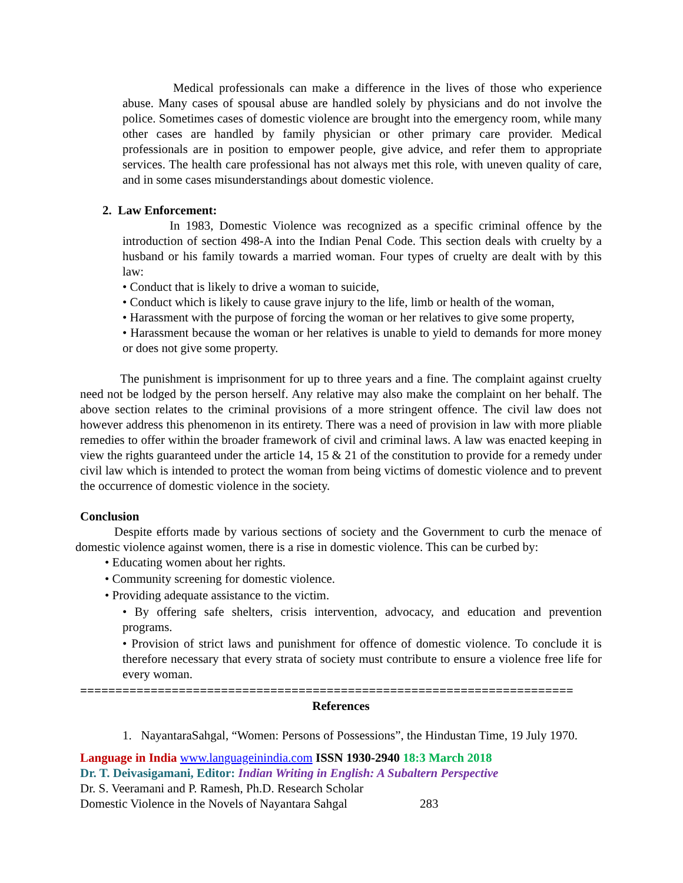Medical professionals can make a difference in the lives of those who experience abuse. Many cases of spousal abuse are handled solely by physicians and do not involve the police. Sometimes cases of domestic violence are brought into the emergency room, while many other cases are handled by family physician or other primary care provider. Medical professionals are in position to empower people, give advice, and refer them to appropriate services. The health care professional has not always met this role, with uneven quality of care, and in some cases misunderstandings about domestic violence.
2. Law Enforcement:
In 1983, Domestic Violence was recognized as a specific criminal offence by the introduction of section 498-A into the Indian Penal Code. This section deals with cruelty by a husband or his family towards a married woman. Four types of cruelty are dealt with by this law:
• Conduct that is likely to drive a woman to suicide,
• Conduct which is likely to cause grave injury to the life, limb or health of the woman,
• Harassment with the purpose of forcing the woman or her relatives to give some property,
• Harassment because the woman or her relatives is unable to yield to demands for more money or does not give some property.
The punishment is imprisonment for up to three years and a fine. The complaint against cruelty need not be lodged by the person herself. Any relative may also make the complaint on her behalf. The above section relates to the criminal provisions of a more stringent offence. The civil law does not however address this phenomenon in its entirety. There was a need of provision in law with more pliable remedies to offer within the broader framework of civil and criminal laws. A law was enacted keeping in view the rights guaranteed under the article 14, 15 & 21 of the constitution to provide for a remedy under civil law which is intended to protect the woman from being victims of domestic violence and to prevent the occurrence of domestic violence in the society.
Conclusion
Despite efforts made by various sections of society and the Government to curb the menace of domestic violence against women, there is a rise in domestic violence. This can be curbed by:
• Educating women about her rights.
• Community screening for domestic violence.
• Providing adequate assistance to the victim.
• By offering safe shelters, crisis intervention, advocacy, and education and prevention programs.
• Provision of strict laws and punishment for offence of domestic violence. To conclude it is therefore necessary that every strata of society must contribute to ensure a violence free life for every woman.
======================================================================
References
1. NayantaraSahgal, “Women: Persons of Possessions”, the Hindustan Time, 19 July 1970.
Language in India www.languageinindia.com ISSN 1930-2940 18:3 March 2018
Dr. T. Deivasigamani, Editor: Indian Writing in English: A Subaltern Perspective
Dr. S. Veeramani and P. Ramesh, Ph.D. Research Scholar
Domestic Violence in the Novels of Nayantara Sahgal 283